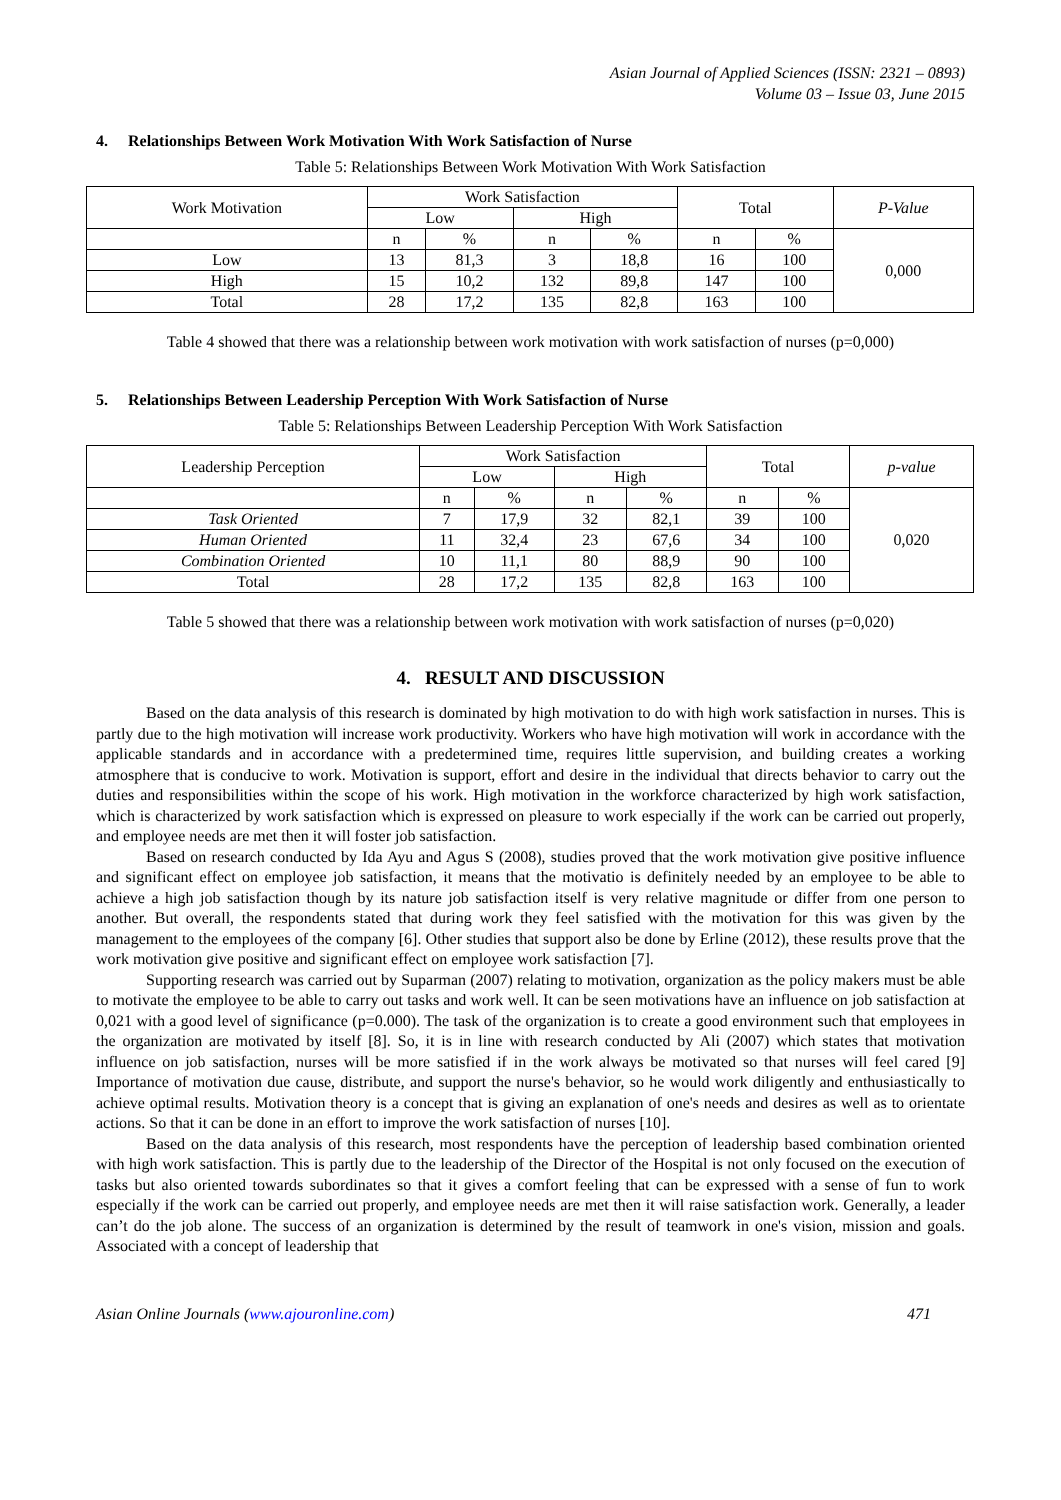Asian Journal of Applied Sciences (ISSN: 2321 – 0893)
Volume 03 – Issue 03, June 2015
4. Relationships Between Work Motivation With Work Satisfaction of Nurse
Table 5: Relationships Between Work Motivation With Work Satisfaction
| Work Motivation | Work Satisfaction | | | | Total | | P-Value |
| --- | --- | --- | --- | --- | --- | --- | --- |
| | Low | | High | | | | |
| | n | % | n | % | n | % | 0,000 |
| Low | 13 | 81,3 | 3 | 18,8 | 16 | 100 | |
| High | 15 | 10,2 | 132 | 89,8 | 147 | 100 | |
| Total | 28 | 17,2 | 135 | 82,8 | 163 | 100 | |
Table 4 showed that there was a relationship between work motivation with work satisfaction of nurses (p=0,000)
5. Relationships Between Leadership Perception With Work Satisfaction of Nurse
Table 5: Relationships Between Leadership Perception With Work Satisfaction
| Leadership Perception | Work Satisfaction | | | | Total | | p-value |
| --- | --- | --- | --- | --- | --- | --- | --- |
| | Low | | High | | | | |
| | n | % | n | % | n | % | 0,020 |
| Task Oriented | 7 | 17,9 | 32 | 82,1 | 39 | 100 | |
| Human Oriented | 11 | 32,4 | 23 | 67,6 | 34 | 100 | |
| Combination Oriented | 10 | 11,1 | 80 | 88,9 | 90 | 100 | |
| Total | 28 | 17,2 | 135 | 82,8 | 163 | 100 | |
Table 5 showed that there was a relationship between work motivation with work satisfaction of nurses (p=0,020)
4. RESULT AND DISCUSSION
Based on the data analysis of this research is dominated by high motivation to do with high work satisfaction in nurses. This is partly due to the high motivation will increase work productivity. Workers who have high motivation will work in accordance with the applicable standards and in accordance with a predetermined time, requires little supervision, and building creates a working atmosphere that is conducive to work. Motivation is support, effort and desire in the individual that directs behavior to carry out the duties and responsibilities within the scope of his work. High motivation in the workforce characterized by high work satisfaction, which is characterized by work satisfaction which is expressed on pleasure to work especially if the work can be carried out properly, and employee needs are met then it will foster job satisfaction.
Based on research conducted by Ida Ayu and Agus S (2008), studies proved that the work motivation give positive influence and significant effect on employee job satisfaction, it means that the motivatio is definitely needed by an employee to be able to achieve a high job satisfaction though by its nature job satisfaction itself is very relative magnitude or differ from one person to another. But overall, the respondents stated that during work they feel satisfied with the motivation for this was given by the management to the employees of the company [6]. Other studies that support also be done by Erline (2012), these results prove that the work motivation give positive and significant effect on employee work satisfaction [7].
Supporting research was carried out by Suparman (2007) relating to motivation, organization as the policy makers must be able to motivate the employee to be able to carry out tasks and work well. It can be seen motivations have an influence on job satisfaction at 0,021 with a good level of significance (p=0.000). The task of the organization is to create a good environment such that employees in the organization are motivated by itself [8]. So, it is in line with research conducted by Ali (2007) which states that motivation influence on job satisfaction, nurses will be more satisfied if in the work always be motivated so that nurses will feel cared [9] Importance of motivation due cause, distribute, and support the nurse's behavior, so he would work diligently and enthusiastically to achieve optimal results. Motivation theory is a concept that is giving an explanation of one's needs and desires as well as to orientate actions. So that it can be done in an effort to improve the work satisfaction of nurses [10].
Based on the data analysis of this research, most respondents have the perception of leadership based combination oriented with high work satisfaction. This is partly due to the leadership of the Director of the Hospital is not only focused on the execution of tasks but also oriented towards subordinates so that it gives a comfort feeling that can be expressed with a sense of fun to work especially if the work can be carried out properly, and employee needs are met then it will raise satisfaction work. Generally, a leader can’t do the job alone. The success of an organization is determined by the result of teamwork in one's vision, mission and goals. Associated with a concept of leadership that
Asian Online Journals (www.ajouronline.com) 471